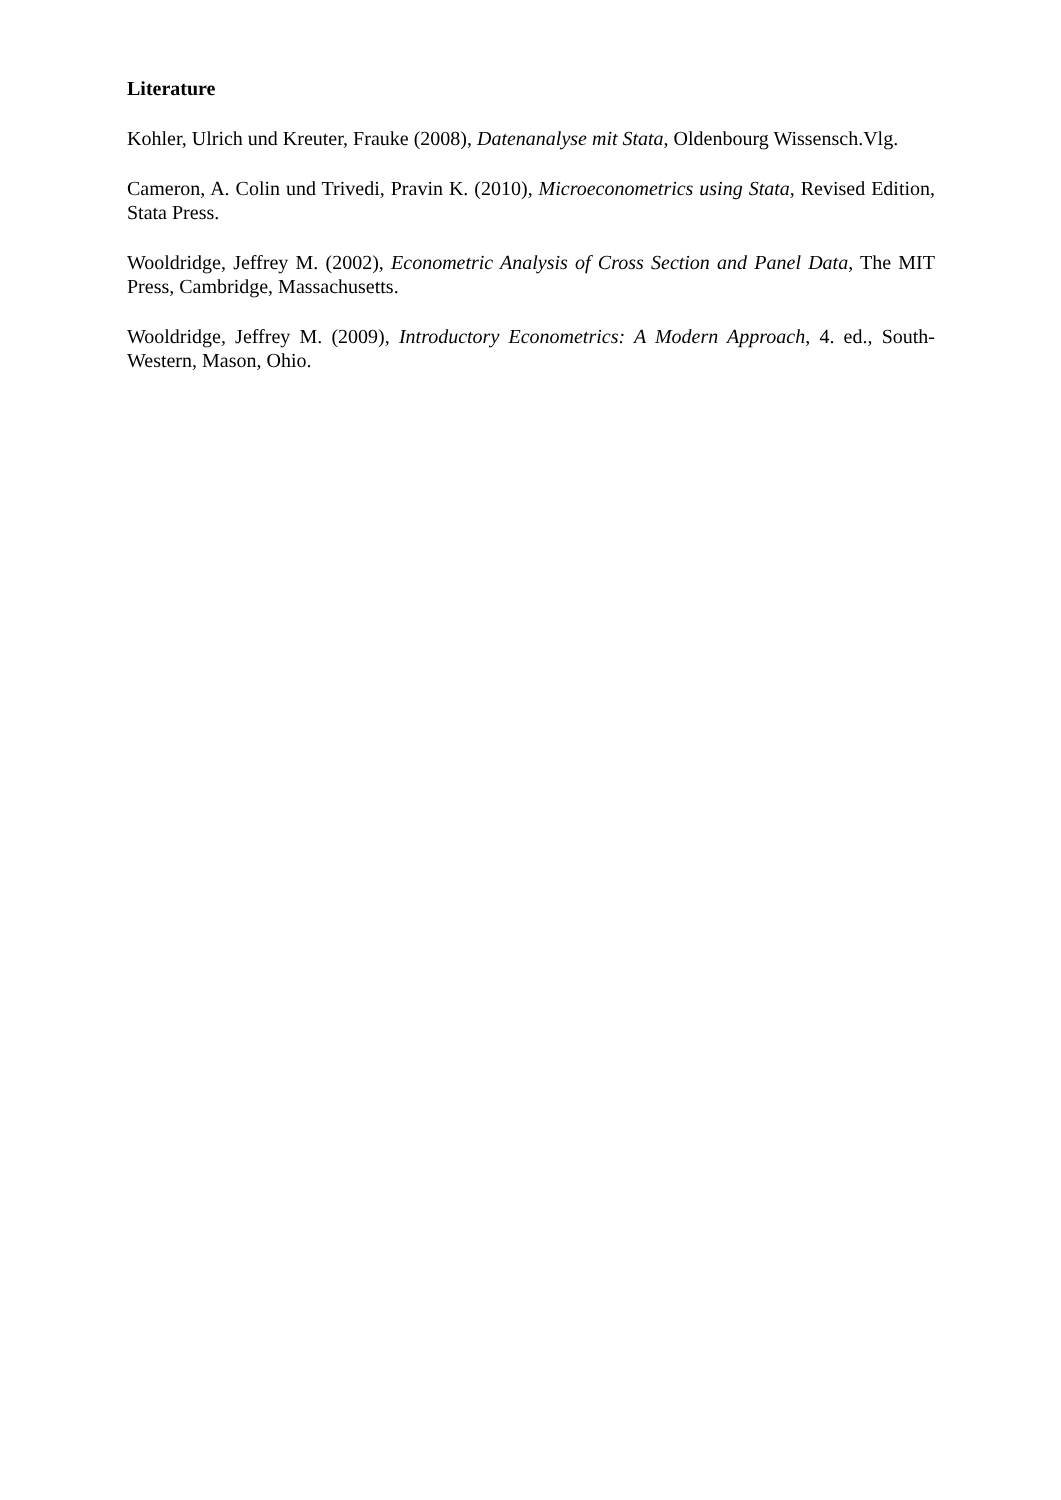Literature
Kohler, Ulrich und Kreuter, Frauke (2008), Datenanalyse mit Stata, Oldenbourg Wissensch.Vlg.
Cameron, A. Colin und Trivedi, Pravin K. (2010), Microeconometrics using Stata, Revised Edition, Stata Press.
Wooldridge, Jeffrey M. (2002), Econometric Analysis of Cross Section and Panel Data, The MIT Press, Cambridge, Massachusetts.
Wooldridge, Jeffrey M. (2009), Introductory Econometrics: A Modern Approach, 4. ed., South-Western, Mason, Ohio.